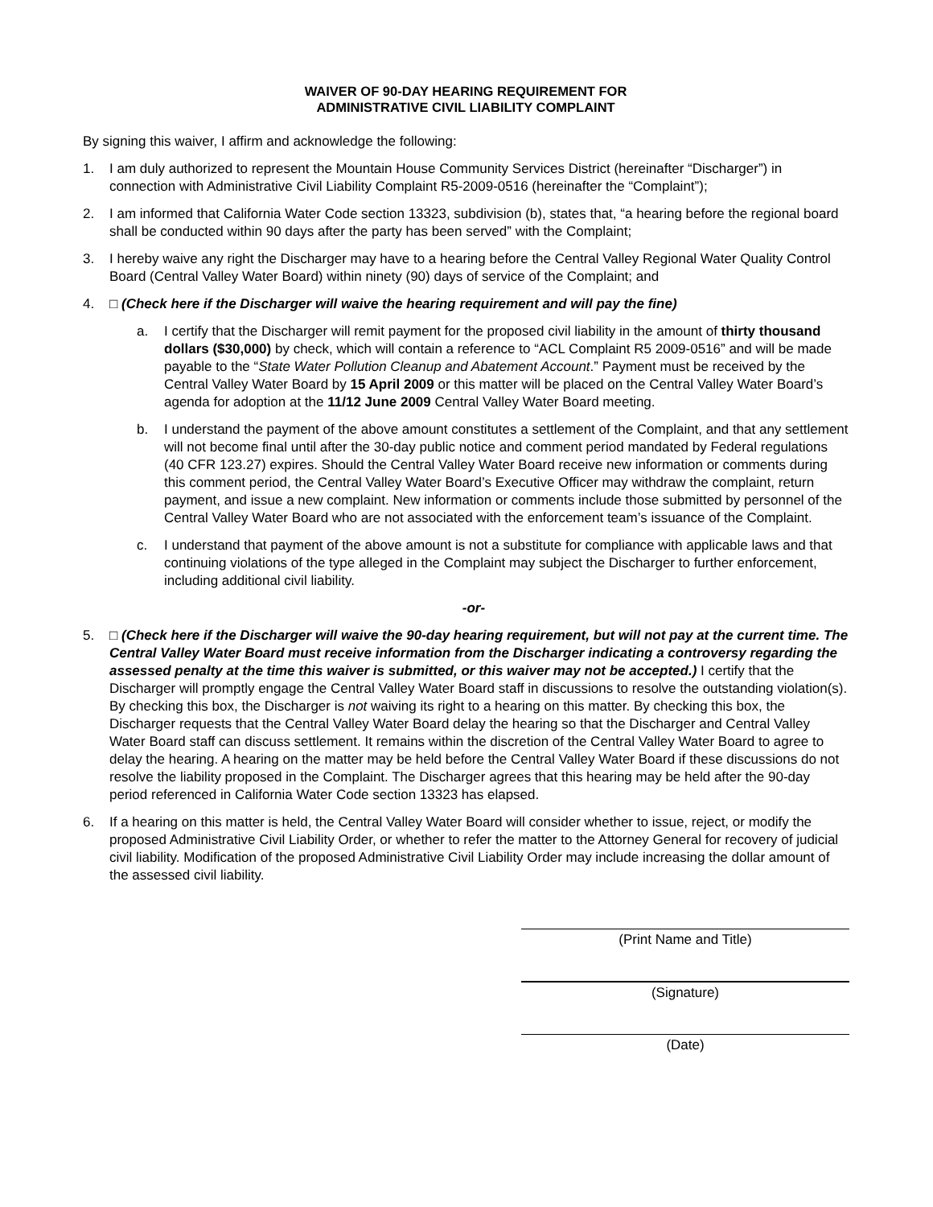WAIVER OF 90-DAY HEARING REQUIREMENT FOR
ADMINISTRATIVE CIVIL LIABILITY COMPLAINT
By signing this waiver, I affirm and acknowledge the following:
1. I am duly authorized to represent the Mountain House Community Services District (hereinafter “Discharger”) in connection with Administrative Civil Liability Complaint R5-2009-0516 (hereinafter the “Complaint”);
2. I am informed that California Water Code section 13323, subdivision (b), states that, “a hearing before the regional board shall be conducted within 90 days after the party has been served” with the Complaint;
3. I hereby waive any right the Discharger may have to a hearing before the Central Valley Regional Water Quality Control Board (Central Valley Water Board) within ninety (90) days of service of the Complaint; and
4. □ (Check here if the Discharger will waive the hearing requirement and will pay the fine)
a. I certify that the Discharger will remit payment for the proposed civil liability in the amount of thirty thousand dollars ($30,000) by check, which will contain a reference to “ACL Complaint R5 2009-0516” and will be made payable to the “State Water Pollution Cleanup and Abatement Account.” Payment must be received by the Central Valley Water Board by 15 April 2009 or this matter will be placed on the Central Valley Water Board’s agenda for adoption at the 11/12 June 2009 Central Valley Water Board meeting.
b. I understand the payment of the above amount constitutes a settlement of the Complaint, and that any settlement will not become final until after the 30-day public notice and comment period mandated by Federal regulations (40 CFR 123.27) expires. Should the Central Valley Water Board receive new information or comments during this comment period, the Central Valley Water Board’s Executive Officer may withdraw the complaint, return payment, and issue a new complaint. New information or comments include those submitted by personnel of the Central Valley Water Board who are not associated with the enforcement team’s issuance of the Complaint.
c. I understand that payment of the above amount is not a substitute for compliance with applicable laws and that continuing violations of the type alleged in the Complaint may subject the Discharger to further enforcement, including additional civil liability.
-or-
5. □ (Check here if the Discharger will waive the 90-day hearing requirement, but will not pay at the current time. The Central Valley Water Board must receive information from the Discharger indicating a controversy regarding the assessed penalty at the time this waiver is submitted, or this waiver may not be accepted.) I certify that the Discharger will promptly engage the Central Valley Water Board staff in discussions to resolve the outstanding violation(s). By checking this box, the Discharger is not waiving its right to a hearing on this matter. By checking this box, the Discharger requests that the Central Valley Water Board delay the hearing so that the Discharger and Central Valley Water Board staff can discuss settlement. It remains within the discretion of the Central Valley Water Board to agree to delay the hearing. A hearing on the matter may be held before the Central Valley Water Board if these discussions do not resolve the liability proposed in the Complaint. The Discharger agrees that this hearing may be held after the 90-day period referenced in California Water Code section 13323 has elapsed.
6. If a hearing on this matter is held, the Central Valley Water Board will consider whether to issue, reject, or modify the proposed Administrative Civil Liability Order, or whether to refer the matter to the Attorney General for recovery of judicial civil liability. Modification of the proposed Administrative Civil Liability Order may include increasing the dollar amount of the assessed civil liability.
(Print Name and Title)
(Signature)
(Date)